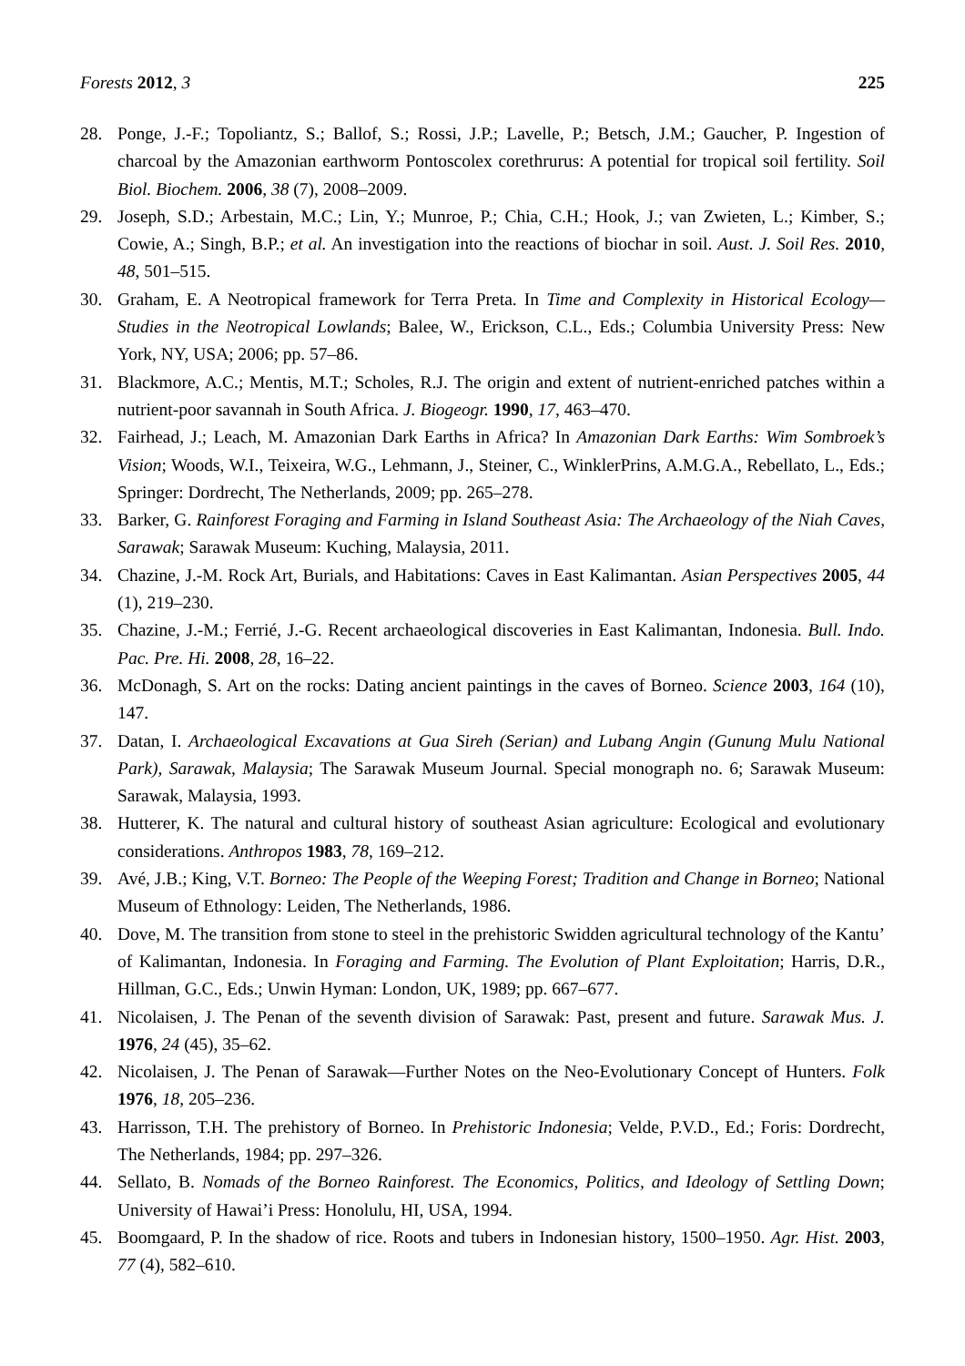Forests 2012, 3 225
28. Ponge, J.-F.; Topoliantz, S.; Ballof, S.; Rossi, J.P.; Lavelle, P.; Betsch, J.M.; Gaucher, P. Ingestion of charcoal by the Amazonian earthworm Pontoscolex corethrurus: A potential for tropical soil fertility. Soil Biol. Biochem. 2006, 38 (7), 2008–2009.
29. Joseph, S.D.; Arbestain, M.C.; Lin, Y.; Munroe, P.; Chia, C.H.; Hook, J.; van Zwieten, L.; Kimber, S.; Cowie, A.; Singh, B.P.; et al. An investigation into the reactions of biochar in soil. Aust. J. Soil Res. 2010, 48, 501–515.
30. Graham, E. A Neotropical framework for Terra Preta. In Time and Complexity in Historical Ecology—Studies in the Neotropical Lowlands; Balee, W., Erickson, C.L., Eds.; Columbia University Press: New York, NY, USA; 2006; pp. 57–86.
31. Blackmore, A.C.; Mentis, M.T.; Scholes, R.J. The origin and extent of nutrient-enriched patches within a nutrient-poor savannah in South Africa. J. Biogeogr. 1990, 17, 463–470.
32. Fairhead, J.; Leach, M. Amazonian Dark Earths in Africa? In Amazonian Dark Earths: Wim Sombroek’s Vision; Woods, W.I., Teixeira, W.G., Lehmann, J., Steiner, C., WinklerPrins, A.M.G.A., Rebellato, L., Eds.; Springer: Dordrecht, The Netherlands, 2009; pp. 265–278.
33. Barker, G. Rainforest Foraging and Farming in Island Southeast Asia: The Archaeology of the Niah Caves, Sarawak; Sarawak Museum: Kuching, Malaysia, 2011.
34. Chazine, J.-M. Rock Art, Burials, and Habitations: Caves in East Kalimantan. Asian Perspectives 2005, 44 (1), 219–230.
35. Chazine, J.-M.; Ferrié, J.-G. Recent archaeological discoveries in East Kalimantan, Indonesia. Bull. Indo. Pac. Pre. Hi. 2008, 28, 16–22.
36. McDonagh, S. Art on the rocks: Dating ancient paintings in the caves of Borneo. Science 2003, 164 (10), 147.
37. Datan, I. Archaeological Excavations at Gua Sireh (Serian) and Lubang Angin (Gunung Mulu National Park), Sarawak, Malaysia; The Sarawak Museum Journal. Special monograph no. 6; Sarawak Museum: Sarawak, Malaysia, 1993.
38. Hutterer, K. The natural and cultural history of southeast Asian agriculture: Ecological and evolutionary considerations. Anthropos 1983, 78, 169–212.
39. Avé, J.B.; King, V.T. Borneo: The People of the Weeping Forest; Tradition and Change in Borneo; National Museum of Ethnology: Leiden, The Netherlands, 1986.
40. Dove, M. The transition from stone to steel in the prehistoric Swidden agricultural technology of the Kantu’ of Kalimantan, Indonesia. In Foraging and Farming. The Evolution of Plant Exploitation; Harris, D.R., Hillman, G.C., Eds.; Unwin Hyman: London, UK, 1989; pp. 667–677.
41. Nicolaisen, J. The Penan of the seventh division of Sarawak: Past, present and future. Sarawak Mus. J. 1976, 24 (45), 35–62.
42. Nicolaisen, J. The Penan of Sarawak—Further Notes on the Neo-Evolutionary Concept of Hunters. Folk 1976, 18, 205–236.
43. Harrisson, T.H. The prehistory of Borneo. In Prehistoric Indonesia; Velde, P.V.D., Ed.; Foris: Dordrecht, The Netherlands, 1984; pp. 297–326.
44. Sellato, B. Nomads of the Borneo Rainforest. The Economics, Politics, and Ideology of Settling Down; University of Hawai’i Press: Honolulu, HI, USA, 1994.
45. Boomgaard, P. In the shadow of rice. Roots and tubers in Indonesian history, 1500–1950. Agr. Hist. 2003, 77 (4), 582–610.